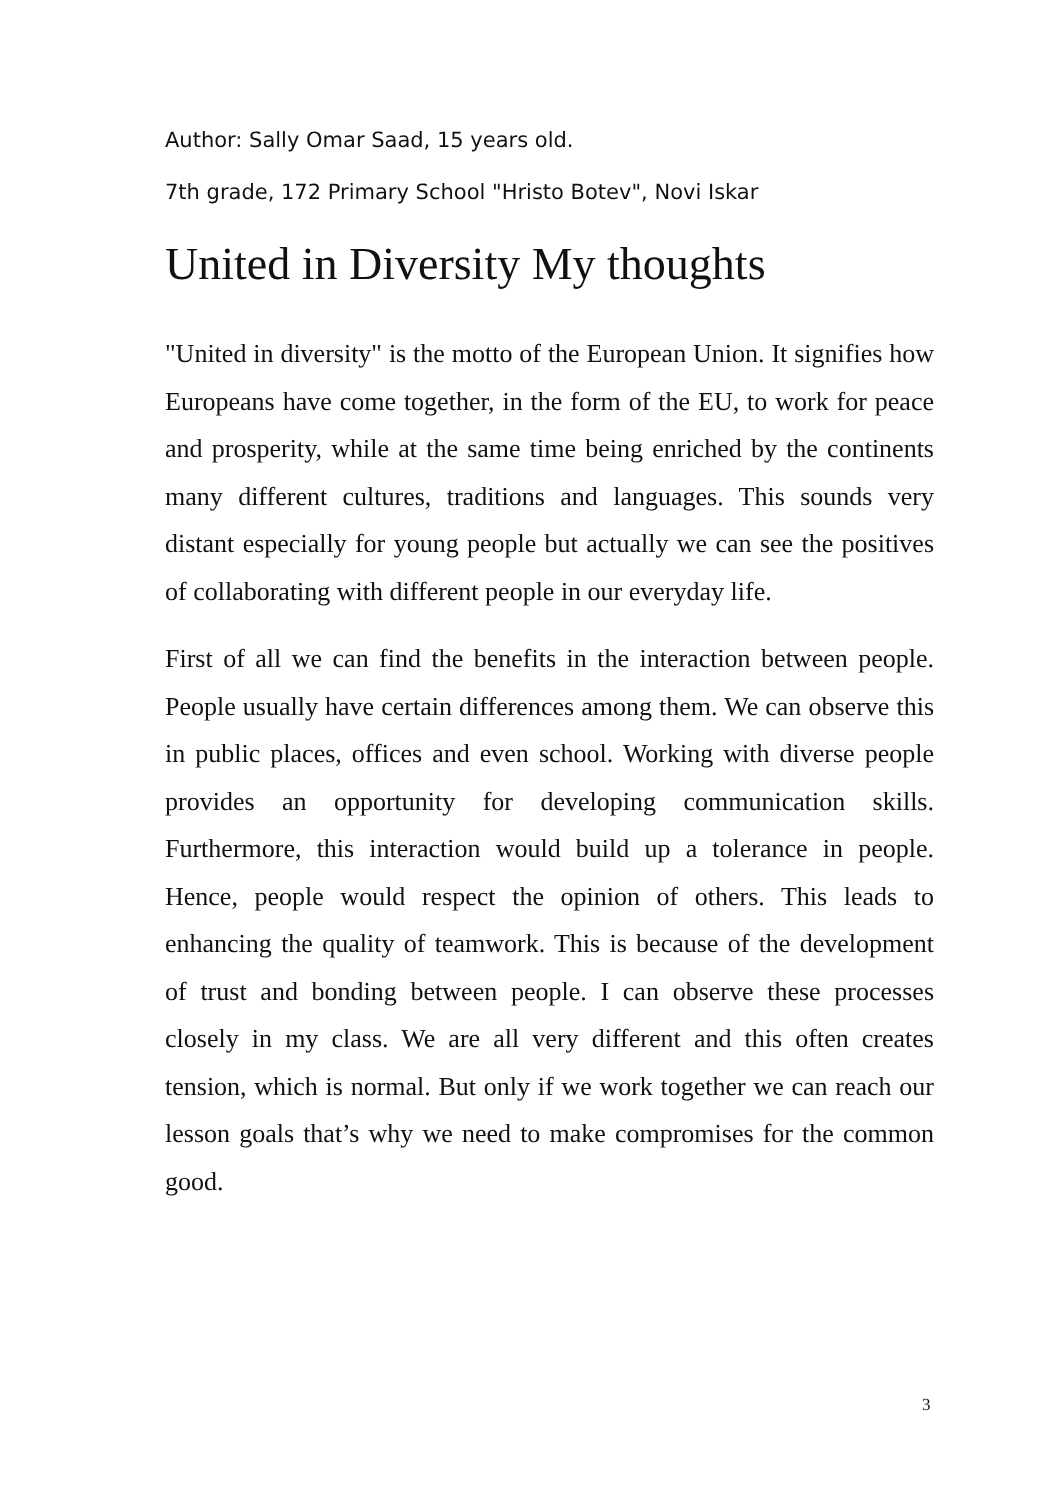Author: Sally Omar Saad, 15 years old.
7th grade, 172 Primary School "Hristo Botev", Novi Iskar
United in Diversity My thoughts
"United in diversity" is the motto of the European Union. It signifies how Europeans have come together, in the form of the EU, to work for peace and prosperity, while at the same time being enriched by the continents many different cultures, traditions and languages. This sounds very distant especially for young people but actually we can see the positives of collaborating with different people in our everyday life.
First of all we can find the benefits in the interaction between people. People usually have certain differences among them. We can observe this in public places, offices and even school. Working with diverse people provides an opportunity for developing communication skills. Furthermore, this interaction would build up a tolerance in people. Hence, people would respect the opinion of others. This leads to enhancing the quality of teamwork. This is because of the development of trust and bonding between people. I can observe these processes closely in my class. We are all very different and this often creates tension, which is normal. But only if we work together we can reach our lesson goals that’s why we need to make compromises for the common good.
3